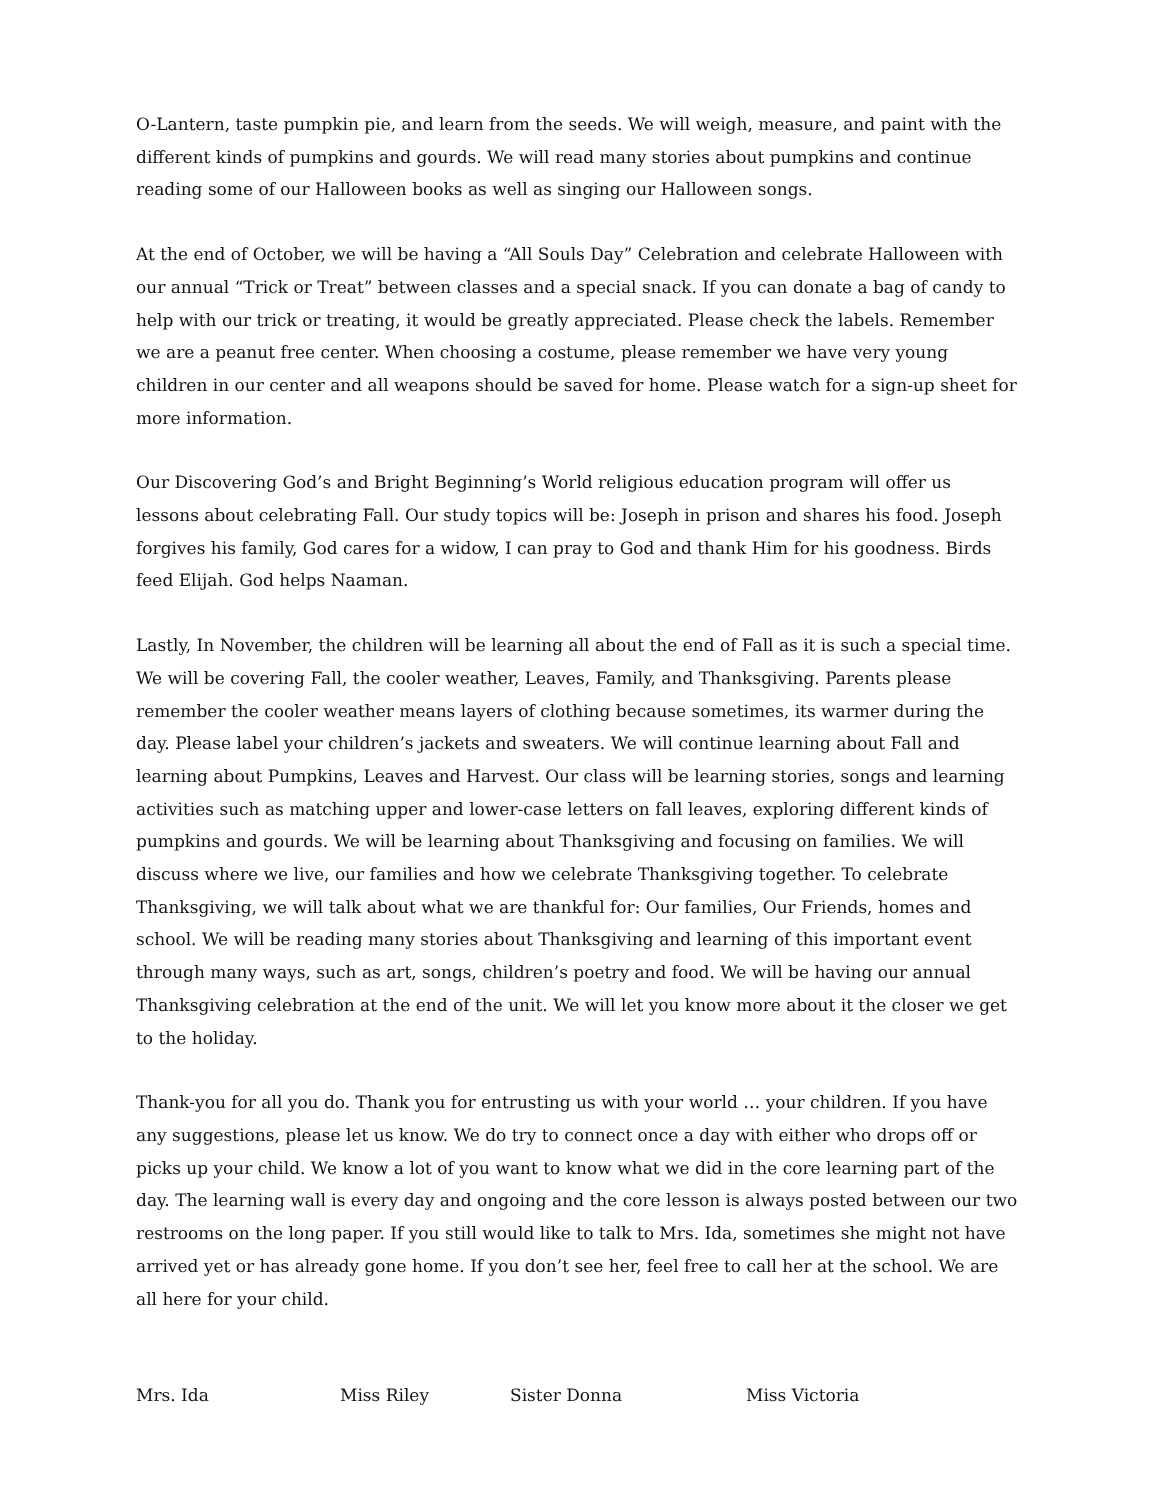O-Lantern, taste pumpkin pie, and learn from the seeds. We will weigh, measure, and paint with the different kinds of pumpkins and gourds. We will read many stories about pumpkins and continue reading some of our Halloween books as well as singing our Halloween songs.
At the end of October, we will be having a “All Souls Day” Celebration and celebrate Halloween with our annual “Trick or Treat” between classes and a special snack. If you can donate a bag of candy to help with our trick or treating, it would be greatly appreciated. Please check the labels. Remember we are a peanut free center. When choosing a costume, please remember we have very young children in our center and all weapons should be saved for home. Please watch for a sign-up sheet for more information.
Our Discovering God’s and Bright Beginning’s World religious education program will offer us lessons about celebrating Fall. Our study topics will be: Joseph in prison and shares his food. Joseph forgives his family, God cares for a widow, I can pray to God and thank Him for his goodness. Birds feed Elijah. God helps Naaman.
Lastly, In November, the children will be learning all about the end of Fall as it is such a special time. We will be covering Fall, the cooler weather, Leaves, Family, and Thanksgiving. Parents please remember the cooler weather means layers of clothing because sometimes, its warmer during the day. Please label your children’s jackets and sweaters. We will continue learning about Fall and learning about Pumpkins, Leaves and Harvest. Our class will be learning stories, songs and learning activities such as matching upper and lower-case letters on fall leaves, exploring different kinds of pumpkins and gourds. We will be learning about Thanksgiving and focusing on families. We will discuss where we live, our families and how we celebrate Thanksgiving together. To celebrate Thanksgiving, we will talk about what we are thankful for: Our families, Our Friends, homes and school. We will be reading many stories about Thanksgiving and learning of this important event through many ways, such as art, songs, children’s poetry and food. We will be having our annual Thanksgiving celebration at the end of the unit. We will let you know more about it the closer we get to the holiday.
Thank-you for all you do. Thank you for entrusting us with your world … your children. If you have any suggestions, please let us know. We do try to connect once a day with either who drops off or picks up your child. We know a lot of you want to know what we did in the core learning part of the day. The learning wall is every day and ongoing and the core lesson is always posted between our two restrooms on the long paper. If you still would like to talk to Mrs. Ida, sometimes she might not have arrived yet or has already gone home. If you don’t see her, feel free to call her at the school. We are all here for your child.
Mrs. Ida Miss Riley Sister Donna Miss Victoria